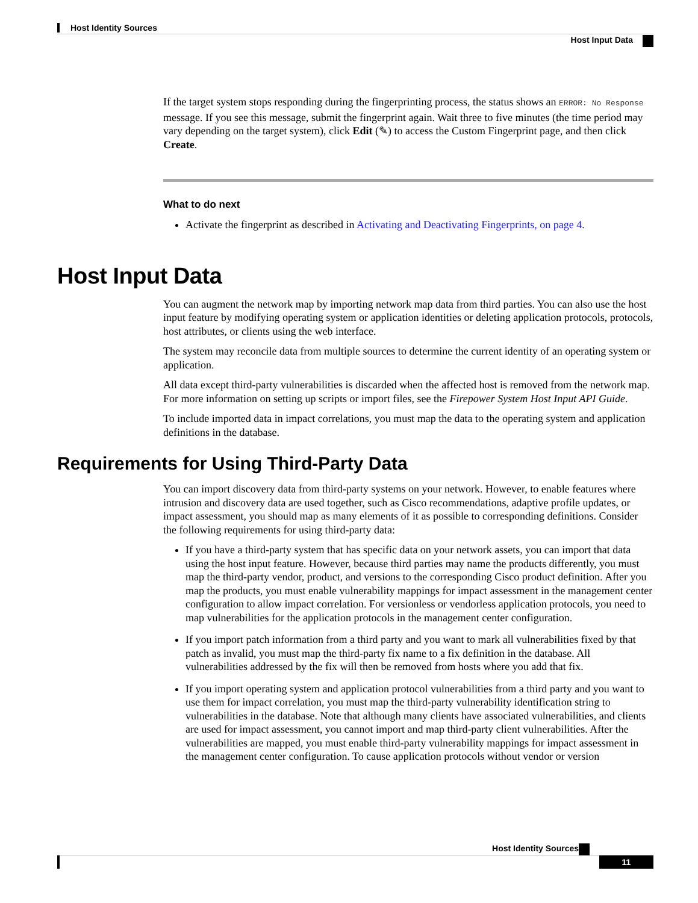Host Identity Sources
Host Input Data
If the target system stops responding during the fingerprinting process, the status shows an ERROR: No Response message. If you see this message, submit the fingerprint again. Wait three to five minutes (the time period may vary depending on the target system), click Edit (✎) to access the Custom Fingerprint page, and then click Create.
What to do next
Activate the fingerprint as described in Activating and Deactivating Fingerprints, on page 4.
Host Input Data
You can augment the network map by importing network map data from third parties. You can also use the host input feature by modifying operating system or application identities or deleting application protocols, protocols, host attributes, or clients using the web interface.
The system may reconcile data from multiple sources to determine the current identity of an operating system or application.
All data except third-party vulnerabilities is discarded when the affected host is removed from the network map. For more information on setting up scripts or import files, see the Firepower System Host Input API Guide.
To include imported data in impact correlations, you must map the data to the operating system and application definitions in the database.
Requirements for Using Third-Party Data
You can import discovery data from third-party systems on your network. However, to enable features where intrusion and discovery data are used together, such as Cisco recommendations, adaptive profile updates, or impact assessment, you should map as many elements of it as possible to corresponding definitions. Consider the following requirements for using third-party data:
If you have a third-party system that has specific data on your network assets, you can import that data using the host input feature. However, because third parties may name the products differently, you must map the third-party vendor, product, and versions to the corresponding Cisco product definition. After you map the products, you must enable vulnerability mappings for impact assessment in the management center configuration to allow impact correlation. For versionless or vendorless application protocols, you need to map vulnerabilities for the application protocols in the management center configuration.
If you import patch information from a third party and you want to mark all vulnerabilities fixed by that patch as invalid, you must map the third-party fix name to a fix definition in the database. All vulnerabilities addressed by the fix will then be removed from hosts where you add that fix.
If you import operating system and application protocol vulnerabilities from a third party and you want to use them for impact correlation, you must map the third-party vulnerability identification string to vulnerabilities in the database. Note that although many clients have associated vulnerabilities, and clients are used for impact assessment, you cannot import and map third-party client vulnerabilities. After the vulnerabilities are mapped, you must enable third-party vulnerability mappings for impact assessment in the management center configuration. To cause application protocols without vendor or version
Host Identity Sources
11